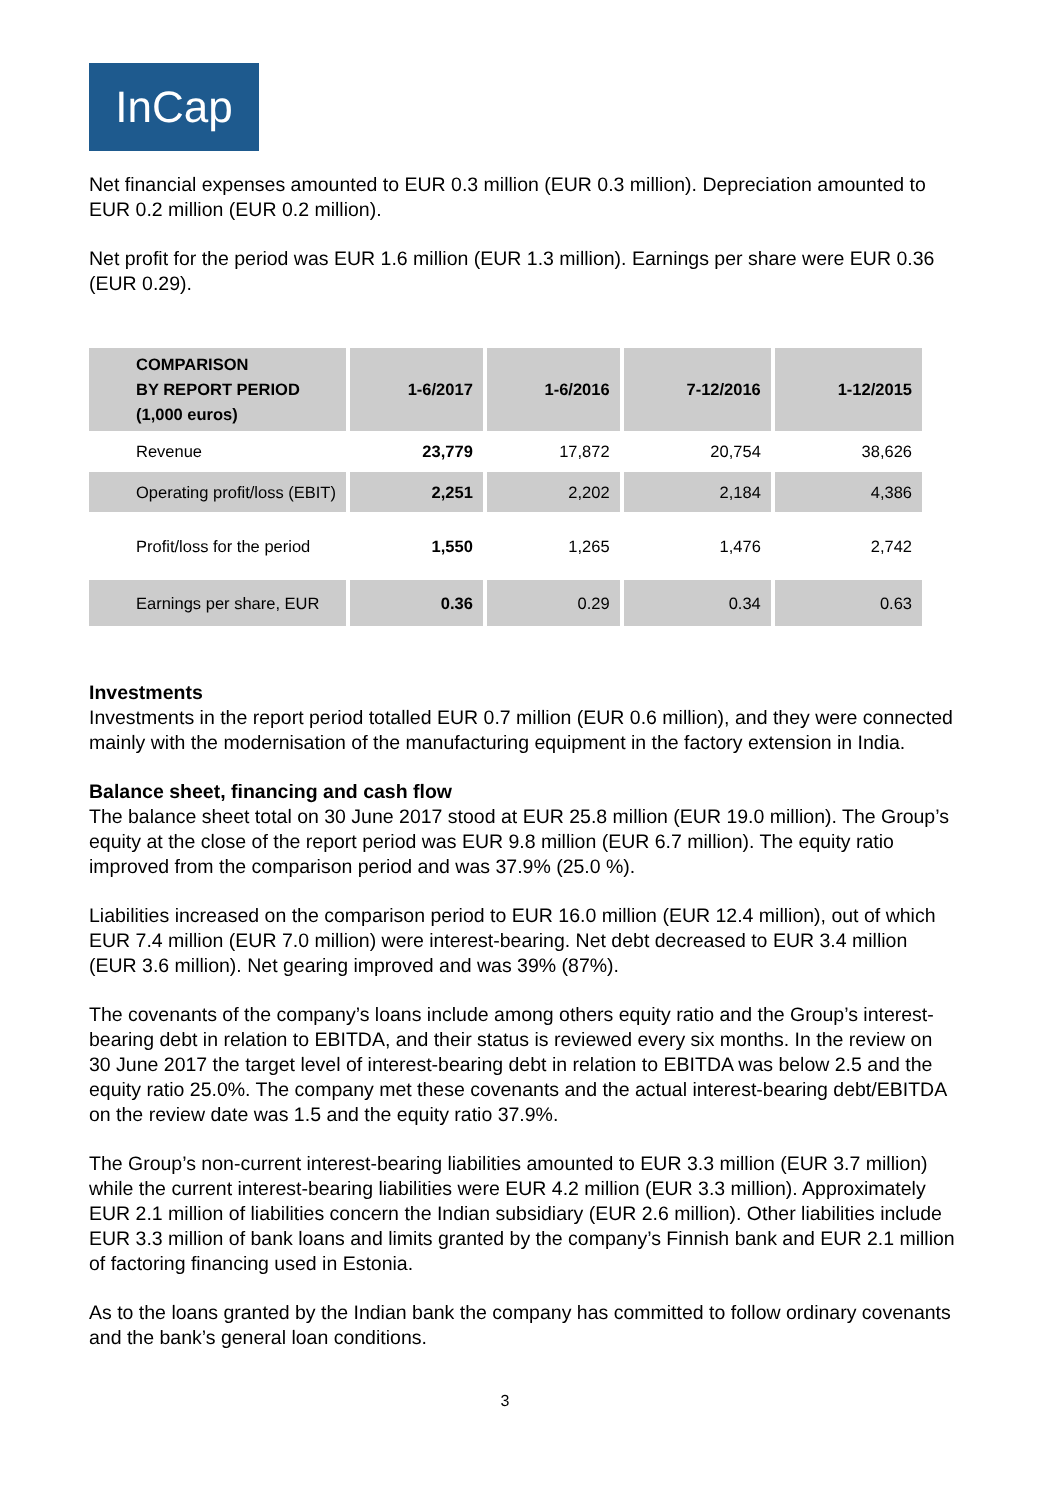InCap
Net financial expenses amounted to EUR 0.3 million (EUR 0.3 million). Depreciation amounted to EUR 0.2 million (EUR 0.2 million).
Net profit for the period was EUR 1.6 million (EUR 1.3 million). Earnings per share were EUR 0.36 (EUR 0.29).
| COMPARISON BY REPORT PERIOD (1,000 euros) | 1-6/2017 | 1-6/2016 | 7-12/2016 | 1-12/2015 |
| --- | --- | --- | --- | --- |
| Revenue | 23,779 | 17,872 | 20,754 | 38,626 |
| Operating profit/loss (EBIT) | 2,251 | 2,202 | 2,184 | 4,386 |
| Profit/loss for the period | 1,550 | 1,265 | 1,476 | 2,742 |
| Earnings per share, EUR | 0.36 | 0.29 | 0.34 | 0.63 |
Investments
Investments in the report period totalled EUR 0.7 million (EUR 0.6 million), and they were connected mainly with the modernisation of the manufacturing equipment in the factory extension in India.
Balance sheet, financing and cash flow
The balance sheet total on 30 June 2017 stood at EUR 25.8 million (EUR 19.0 million). The Group’s equity at the close of the report period was EUR 9.8 million (EUR 6.7 million). The equity ratio improved from the comparison period and was 37.9% (25.0 %).
Liabilities increased on the comparison period to EUR 16.0 million (EUR 12.4 million), out of which EUR 7.4 million (EUR 7.0 million) were interest-bearing. Net debt decreased to EUR 3.4 million (EUR 3.6 million). Net gearing improved and was 39% (87%).
The covenants of the company’s loans include among others equity ratio and the Group’s interest-bearing debt in relation to EBITDA, and their status is reviewed every six months. In the review on 30 June 2017 the target level of interest-bearing debt in relation to EBITDA was below 2.5 and the equity ratio 25.0%. The company met these covenants and the actual interest-bearing debt/EBITDA on the review date was 1.5 and the equity ratio 37.9%.
The Group’s non-current interest-bearing liabilities amounted to EUR 3.3 million (EUR 3.7 million) while the current interest-bearing liabilities were EUR 4.2 million (EUR 3.3 million). Approximately EUR 2.1 million of liabilities concern the Indian subsidiary (EUR 2.6 million). Other liabilities include EUR 3.3 million of bank loans and limits granted by the company’s Finnish bank and EUR 2.1 million of factoring financing used in Estonia.
As to the loans granted by the Indian bank the company has committed to follow ordinary covenants and the bank’s general loan conditions.
3